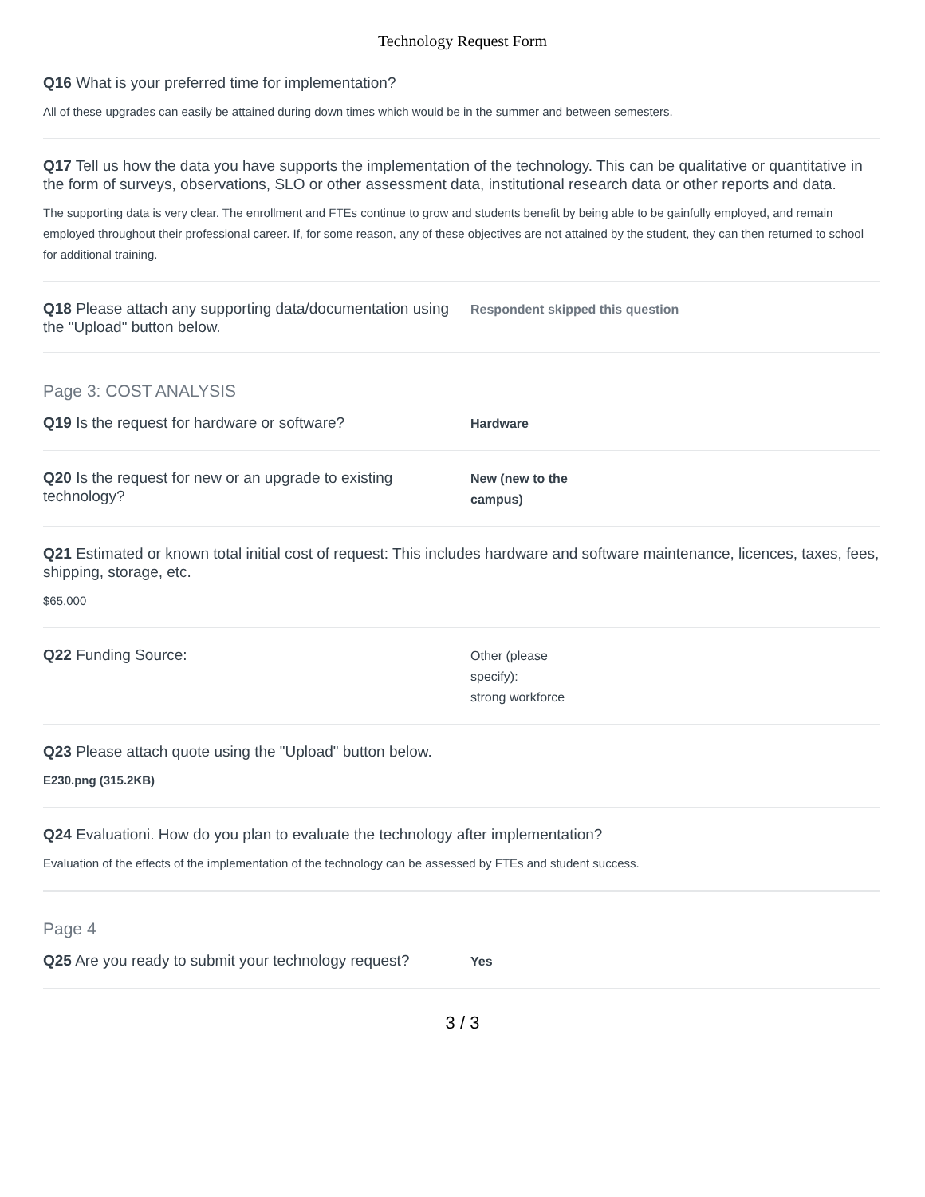Technology Request Form
Q16 What is your preferred time for implementation?
All of these upgrades can easily be attained during down times which would be in the summer and between semesters.
Q17 Tell us how the data you have supports the implementation of the technology. This can be qualitative or quantitative in the form of surveys, observations, SLO or other assessment data, institutional research data or other reports and data.
The supporting data is very clear. The enrollment and FTEs continue to grow and students benefit by being able to be gainfully employed, and remain employed throughout their professional career. If, for some reason, any of these objectives are not attained by the student, they can then returned to school for additional training.
Q18 Please attach any supporting data/documentation using the "Upload" button below.
Respondent skipped this question
Page 3: COST ANALYSIS
Q19 Is the request for hardware or software?
Hardware
Q20 Is the request for new or an upgrade to existing technology?
New (new to the
campus)
Q21 Estimated or known total initial cost of request: This includes hardware and software maintenance, licences, taxes, fees, shipping, storage, etc.
$65,000
Q22 Funding Source:
Other (please
specify):
strong workforce
Q23 Please attach quote using the "Upload" button below.
E230.png (315.2KB)
Q24 Evaluationi. How do you plan to evaluate the technology after implementation?
Evaluation of the effects of the implementation of the technology can be assessed by FTEs and student success.
Page 4
Q25 Are you ready to submit your technology request?
Yes
3 / 3